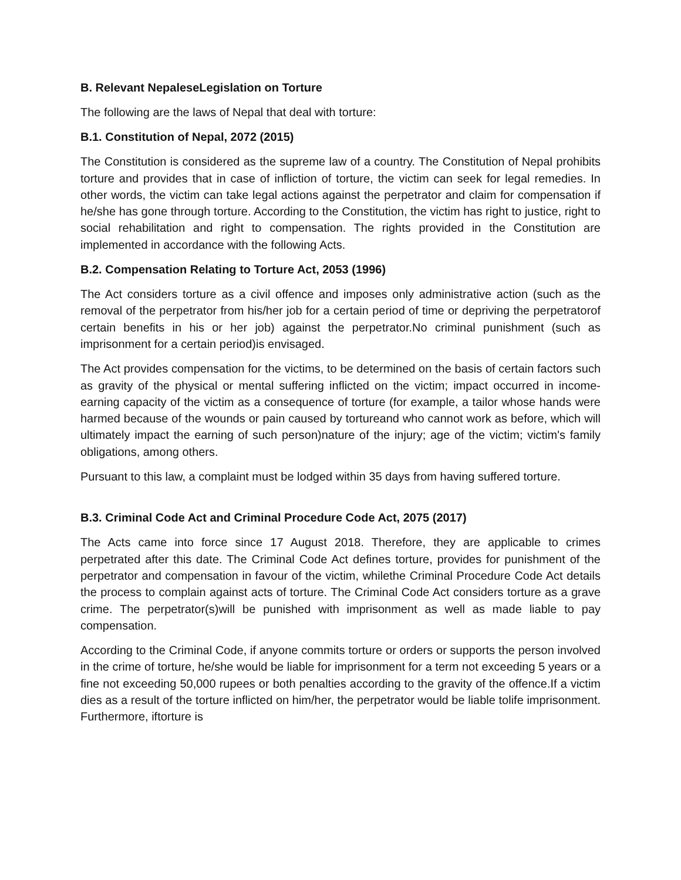B. Relevant NepaleseLegislation on Torture
The following are the laws of Nepal that deal with torture:
B.1. Constitution of Nepal, 2072 (2015)
The Constitution is considered as the supreme law of a country. The Constitution of Nepal prohibits torture and provides that in case of infliction of torture, the victim can seek for legal remedies. In other words, the victim can take legal actions against the perpetrator and claim for compensation if he/she has gone through torture. According to the Constitution, the victim has right to justice, right to social rehabilitation and right to compensation. The rights provided in the Constitution are implemented in accordance with the following Acts.
B.2. Compensation Relating to Torture Act, 2053 (1996)
The Act considers torture as a civil offence and imposes only administrative action (such as the removal of the perpetrator from his/her job for a certain period of time or depriving the perpetratorof certain benefits in his or her job) against the perpetrator.No criminal punishment (such as imprisonment for a certain period)is envisaged.
The Act provides compensation for the victims, to be determined on the basis of certain factors such as gravity of the physical or mental suffering inflicted on the victim; impact occurred in income-earning capacity of the victim as a consequence of torture (for example, a tailor whose hands were harmed because of the wounds or pain caused by tortureand who cannot work as before, which will ultimately impact the earning of such person)nature of the injury; age of the victim; victim's family obligations, among others.
Pursuant to this law, a complaint must be lodged within 35 days from having suffered torture.
B.3. Criminal Code Act and Criminal Procedure Code Act, 2075 (2017)
The Acts came into force since 17 August 2018. Therefore, they are applicable to crimes perpetrated after this date. The Criminal Code Act defines torture, provides for punishment of the perpetrator and compensation in favour of the victim, whilethe Criminal Procedure Code Act details the process to complain against acts of torture. The Criminal Code Act considers torture as a grave crime. The perpetrator(s)will be punished with imprisonment as well as made liable to pay compensation.
According to the Criminal Code, if anyone commits torture or orders or supports the person involved in the crime of torture, he/she would be liable for imprisonment for a term not exceeding 5 years or a fine not exceeding 50,000 rupees or both penalties according to the gravity of the offence.If a victim dies as a result of the torture inflicted on him/her, the perpetrator would be liable tolife imprisonment. Furthermore, iftorture is